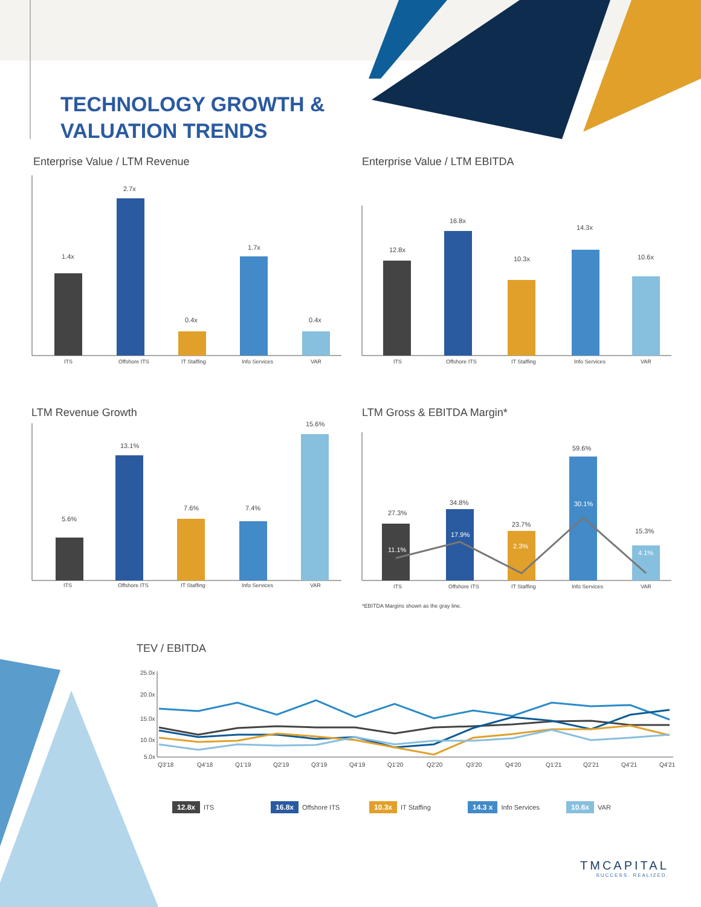TECHNOLOGY GROWTH &
VALUATION TRENDS
Enterprise Value / LTM Revenue Enterprise Value / LTM EBITDA
LTM Revenue Growth LTM Gross & EBITDA Margin*
TEV / EBITDA
1.4x
2.7x
0.4x
1.7x
0.4x
ITS
Offshore ITS
IT Staffing
Info Services
VAR
12.8x
16.8x
10.3x
14.3x
10.6x
ITS
Offshore ITS
IT Staffing
Info Services
VAR
5.6%
13.1%
7.6%
7.4%
15.6%
ITS
Offshore ITS
IT Staffing
Info Services
VAR
27.3%
34.8%
23.7%
59.6%
15.3%
11.1%
17.9%
2.3%
30.1%
4.1%
ITS
Offshore ITS
IT Staffing
Info Services
VAR
*EBITDA Margins shown as the gray line.
25.0x
20.0x
15.0x
10.0x
5.0x
Q3'18
Q4'18
Q1'19
Q2'19
Q3'19
Q4'19
Q1'20
Q2'20
Q3'20
Q4'20
Q1'21
Q2'21
Q4'21
Q4'21
12.8x ITS
16.8x Offshore ITS
10.3x IT Staffing
14.3 x Info Services
10.6x VAR
TMCAPITAL
SUCCESS. REALIZED.